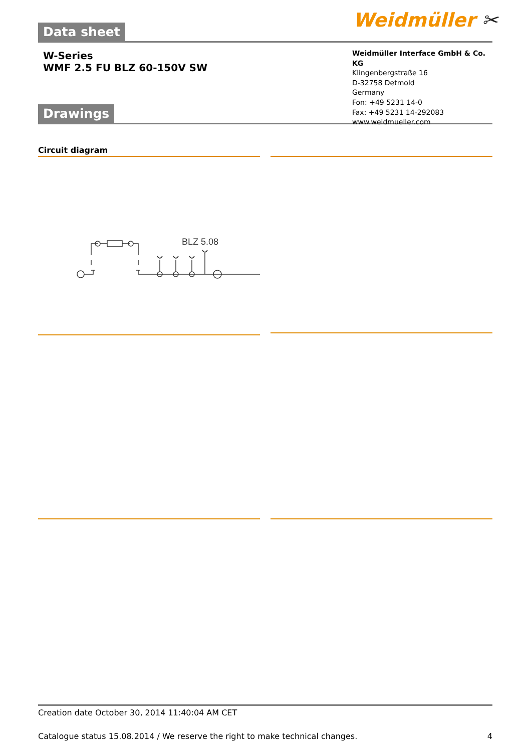Weidmüller ✂
Data sheet
W-Series
WMF 2.5 FU BLZ 60-150V SW
Weidmüller Interface GmbH & Co. KG
Klingenbergstraße 16
D-32758 Detmold
Germany
Fon: +49 5231 14-0
Fax: +49 5231 14-292083
www.weidmueller.com
Drawings
Circuit diagram
BLZ 5.08
Creation date October 30, 2014 11:40:04 AM CET
Catalogue status 15.08.2014 / We reserve the right to make technical changes. 4